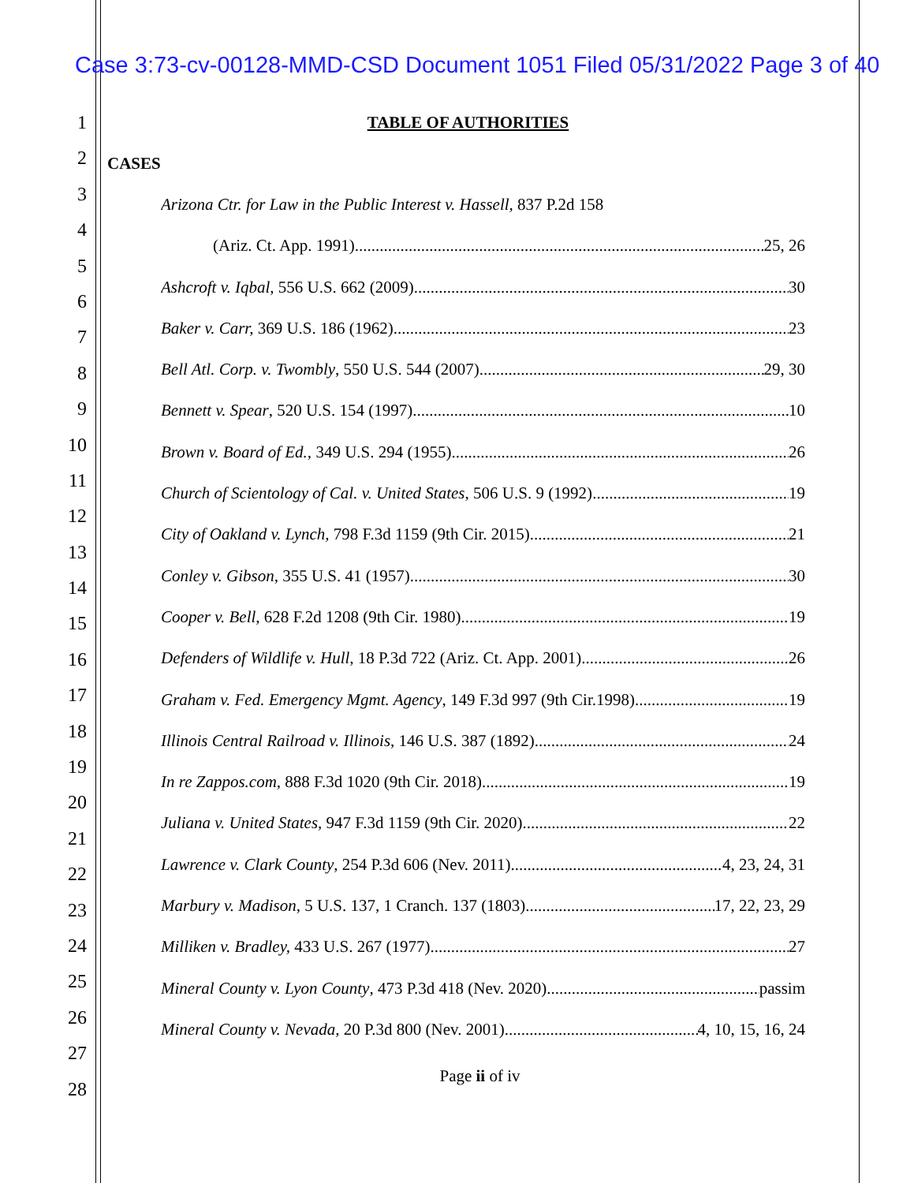Case 3:73-cv-00128-MMD-CSD Document 1051 Filed 05/31/2022 Page 3 of 40
1
2
3
4
5
6
7
8
9
10
11
12
13
14
15
16
17
18
19
20
21
22
23
24
25
26
27
28
TABLE OF AUTHORITIES
CASES
Arizona Ctr. for Law in the Public Interest v. Hassell, 837 P.2d 158
(Ariz. Ct. App. 1991) 25, 26
Ashcroft v. Iqbal, 556 U.S. 662 (2009) 30
Baker v. Carr, 369 U.S. 186 (1962) 23
Bell Atl. Corp. v. Twombly, 550 U.S. 544 (2007) 29, 30
Bennett v. Spear, 520 U.S. 154 (1997) 10
Brown v. Board of Ed., 349 U.S. 294 (1955) 26
Church of Scientology of Cal. v. United States, 506 U.S. 9 (1992) 19
City of Oakland v. Lynch, 798 F.3d 1159 (9th Cir. 2015) 21
Conley v. Gibson, 355 U.S. 41 (1957) 30
Cooper v. Bell, 628 F.2d 1208 (9th Cir. 1980) 19
Defenders of Wildlife v. Hull, 18 P.3d 722 (Ariz. Ct. App. 2001) 26
Graham v. Fed. Emergency Mgmt. Agency, 149 F.3d 997 (9th Cir.1998) 19
Illinois Central Railroad v. Illinois, 146 U.S. 387 (1892) 24
In re Zappos.com, 888 F.3d 1020 (9th Cir. 2018) 19
Juliana v. United States, 947 F.3d 1159 (9th Cir. 2020) 22
Lawrence v. Clark County, 254 P.3d 606 (Nev. 2011) 4, 23, 24, 31
Marbury v. Madison, 5 U.S. 137, 1 Cranch. 137 (1803) 17, 22, 23, 29
Milliken v. Bradley, 433 U.S. 267 (1977) 27
Mineral County v. Lyon County, 473 P.3d 418 (Nev. 2020) passim
Mineral County v. Nevada, 20 P.3d 800 (Nev. 2001) 4, 10, 15, 16, 24
Page ii of iv